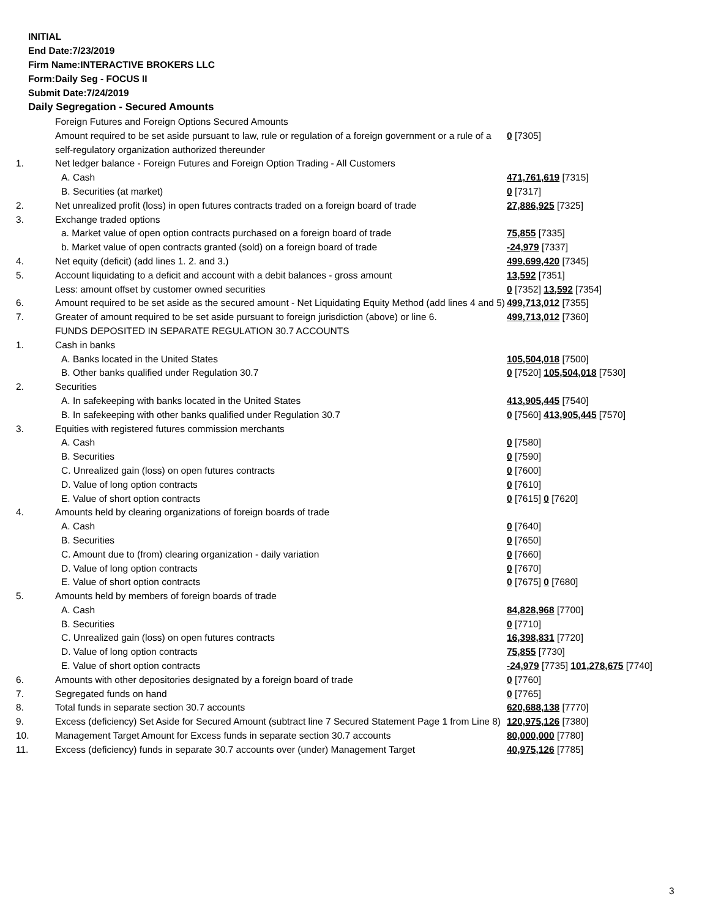INITIAL
End Date:7/23/2019
Firm Name:INTERACTIVE BROKERS LLC
Form:Daily Seg - FOCUS II
Submit Date:7/24/2019
Daily Segregation - Secured Amounts
| | Foreign Futures and Foreign Options Secured Amounts | |
| | Amount required to be set aside pursuant to law, rule or regulation of a foreign government or a rule of a self-regulatory organization authorized thereunder | 0 [7305] |
| 1. | Net ledger balance - Foreign Futures and Foreign Option Trading - All Customers | |
| | A. Cash | 471,761,619 [7315] |
| | B. Securities (at market) | 0 [7317] |
| 2. | Net unrealized profit (loss) in open futures contracts traded on a foreign board of trade | 27,886,925 [7325] |
| 3. | Exchange traded options | |
| | a. Market value of open option contracts purchased on a foreign board of trade | 75,855 [7335] |
| | b. Market value of open contracts granted (sold) on a foreign board of trade | -24,979 [7337] |
| 4. | Net equity (deficit) (add lines 1. 2. and 3.) | 499,699,420 [7345] |
| 5. | Account liquidating to a deficit and account with a debit balances - gross amount | 13,592 [7351] |
| | Less: amount offset by customer owned securities | 0 [7352] 13,592 [7354] |
| 6. | Amount required to be set aside as the secured amount - Net Liquidating Equity Method (add lines 4 and 5) | 499,713,012 [7355] |
| 7. | Greater of amount required to be set aside pursuant to foreign jurisdiction (above) or line 6. | 499,713,012 [7360] |
| | FUNDS DEPOSITED IN SEPARATE REGULATION 30.7 ACCOUNTS | |
| 1. | Cash in banks | |
| | A. Banks located in the United States | 105,504,018 [7500] |
| | B. Other banks qualified under Regulation 30.7 | 0 [7520] 105,504,018 [7530] |
| 2. | Securities | |
| | A. In safekeeping with banks located in the United States | 413,905,445 [7540] |
| | B. In safekeeping with other banks qualified under Regulation 30.7 | 0 [7560] 413,905,445 [7570] |
| 3. | Equities with registered futures commission merchants | |
| | A. Cash | 0 [7580] |
| | B. Securities | 0 [7590] |
| | C. Unrealized gain (loss) on open futures contracts | 0 [7600] |
| | D. Value of long option contracts | 0 [7610] |
| | E. Value of short option contracts | 0 [7615] 0 [7620] |
| 4. | Amounts held by clearing organizations of foreign boards of trade | |
| | A. Cash | 0 [7640] |
| | B. Securities | 0 [7650] |
| | C. Amount due to (from) clearing organization - daily variation | 0 [7660] |
| | D. Value of long option contracts | 0 [7670] |
| | E. Value of short option contracts | 0 [7675] 0 [7680] |
| 5. | Amounts held by members of foreign boards of trade | |
| | A. Cash | 84,828,968 [7700] |
| | B. Securities | 0 [7710] |
| | C. Unrealized gain (loss) on open futures contracts | 16,398,831 [7720] |
| | D. Value of long option contracts | 75,855 [7730] |
| | E. Value of short option contracts | -24,979 [7735] 101,278,675 [7740] |
| 6. | Amounts with other depositories designated by a foreign board of trade | 0 [7760] |
| 7. | Segregated funds on hand | 0 [7765] |
| 8. | Total funds in separate section 30.7 accounts | 620,688,138 [7770] |
| 9. | Excess (deficiency) Set Aside for Secured Amount (subtract line 7 Secured Statement Page 1 from Line 8) | 120,975,126 [7380] |
| 10. | Management Target Amount for Excess funds in separate section 30.7 accounts | 80,000,000 [7780] |
| 11. | Excess (deficiency) funds in separate 30.7 accounts over (under) Management Target | 40,975,126 [7785] |
3